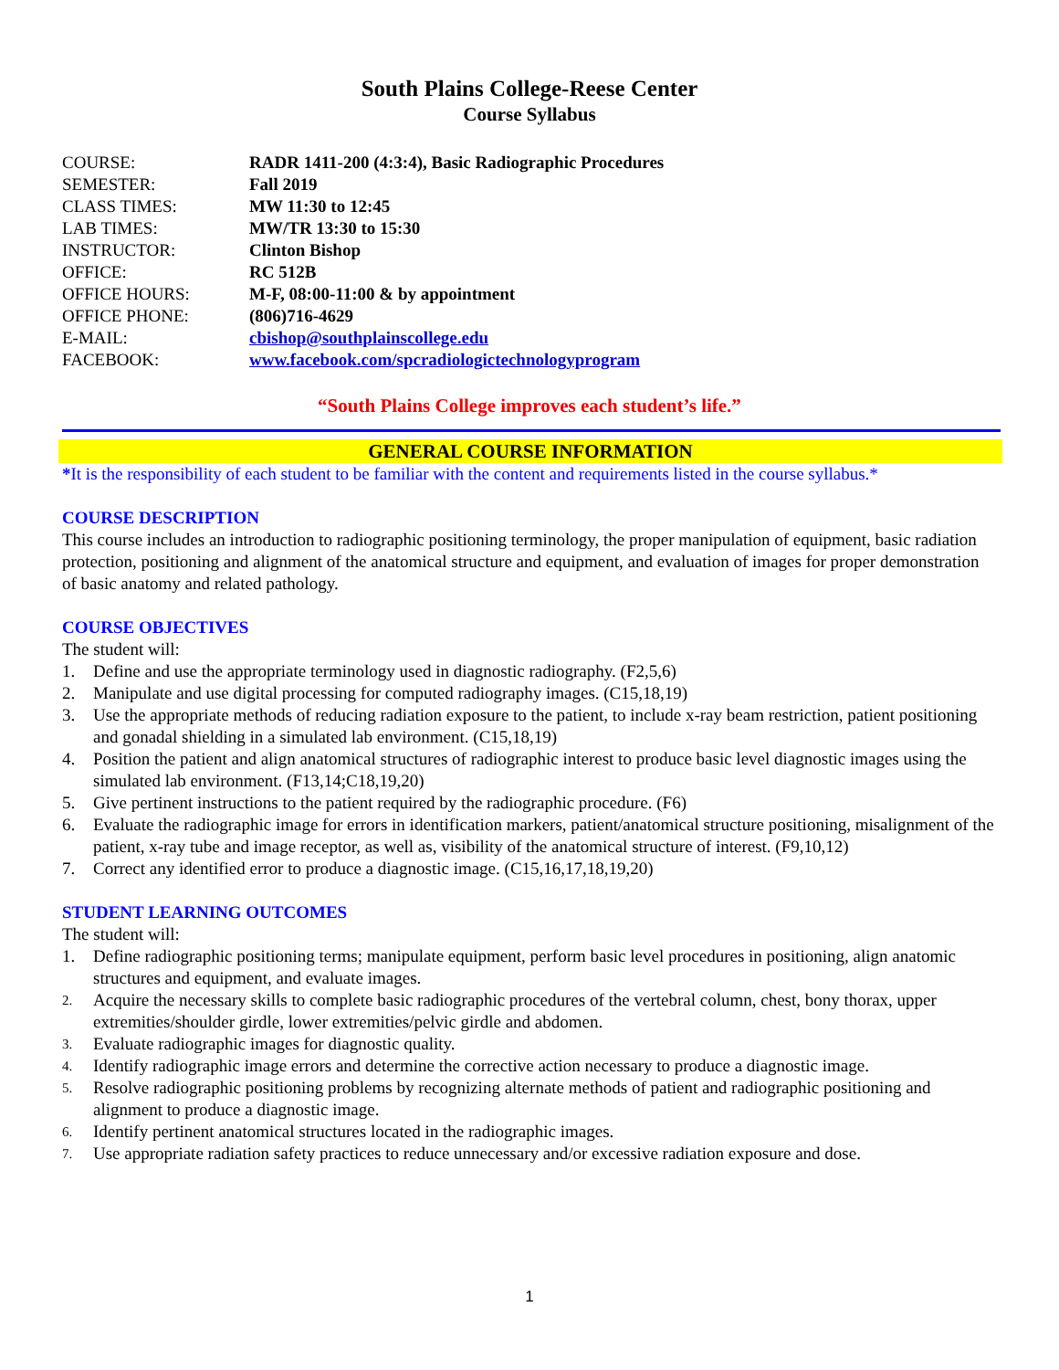South Plains College-Reese Center
Course Syllabus
| COURSE: | RADR 1411-200 (4:3:4), Basic Radiographic Procedures |
| SEMESTER: | Fall 2019 |
| CLASS TIMES: | MW 11:30 to 12:45 |
| LAB TIMES: | MW/TR 13:30 to 15:30 |
| INSTRUCTOR: | Clinton Bishop |
| OFFICE: | RC 512B |
| OFFICE HOURS: | M-F, 08:00-11:00 & by appointment |
| OFFICE PHONE: | (806)716-4629 |
| E-MAIL: | cbishop@southplainscollege.edu |
| FACEBOOK: | www.facebook.com/spcradiologictechnologyprogram |
“South Plains College improves each student’s life.”
GENERAL COURSE INFORMATION
*It is the responsibility of each student to be familiar with the content and requirements listed in the course syllabus.*
COURSE DESCRIPTION
This course includes an introduction to radiographic positioning terminology, the proper manipulation of equipment, basic radiation protection, positioning and alignment of the anatomical structure and equipment, and evaluation of images for proper demonstration of basic anatomy and related pathology.
COURSE OBJECTIVES
The student will:
1. Define and use the appropriate terminology used in diagnostic radiography. (F2,5,6)
2. Manipulate and use digital processing for computed radiography images. (C15,18,19)
3. Use the appropriate methods of reducing radiation exposure to the patient, to include x-ray beam restriction, patient positioning and gonadal shielding in a simulated lab environment. (C15,18,19)
4. Position the patient and align anatomical structures of radiographic interest to produce basic level diagnostic images using the simulated lab environment. (F13,14;C18,19,20)
5. Give pertinent instructions to the patient required by the radiographic procedure. (F6)
6. Evaluate the radiographic image for errors in identification markers, patient/anatomical structure positioning, misalignment of the patient, x-ray tube and image receptor, as well as, visibility of the anatomical structure of interest. (F9,10,12)
7. Correct any identified error to produce a diagnostic image. (C15,16,17,18,19,20)
STUDENT LEARNING OUTCOMES
The student will:
1. Define radiographic positioning terms; manipulate equipment, perform basic level procedures in positioning, align anatomic structures and equipment, and evaluate images.
2. Acquire the necessary skills to complete basic radiographic procedures of the vertebral column, chest, bony thorax, upper extremities/shoulder girdle, lower extremities/pelvic girdle and abdomen.
3. Evaluate radiographic images for diagnostic quality.
4. Identify radiographic image errors and determine the corrective action necessary to produce a diagnostic image.
5. Resolve radiographic positioning problems by recognizing alternate methods of patient and radiographic positioning and alignment to produce a diagnostic image.
6. Identify pertinent anatomical structures located in the radiographic images.
7. Use appropriate radiation safety practices to reduce unnecessary and/or excessive radiation exposure and dose.
1